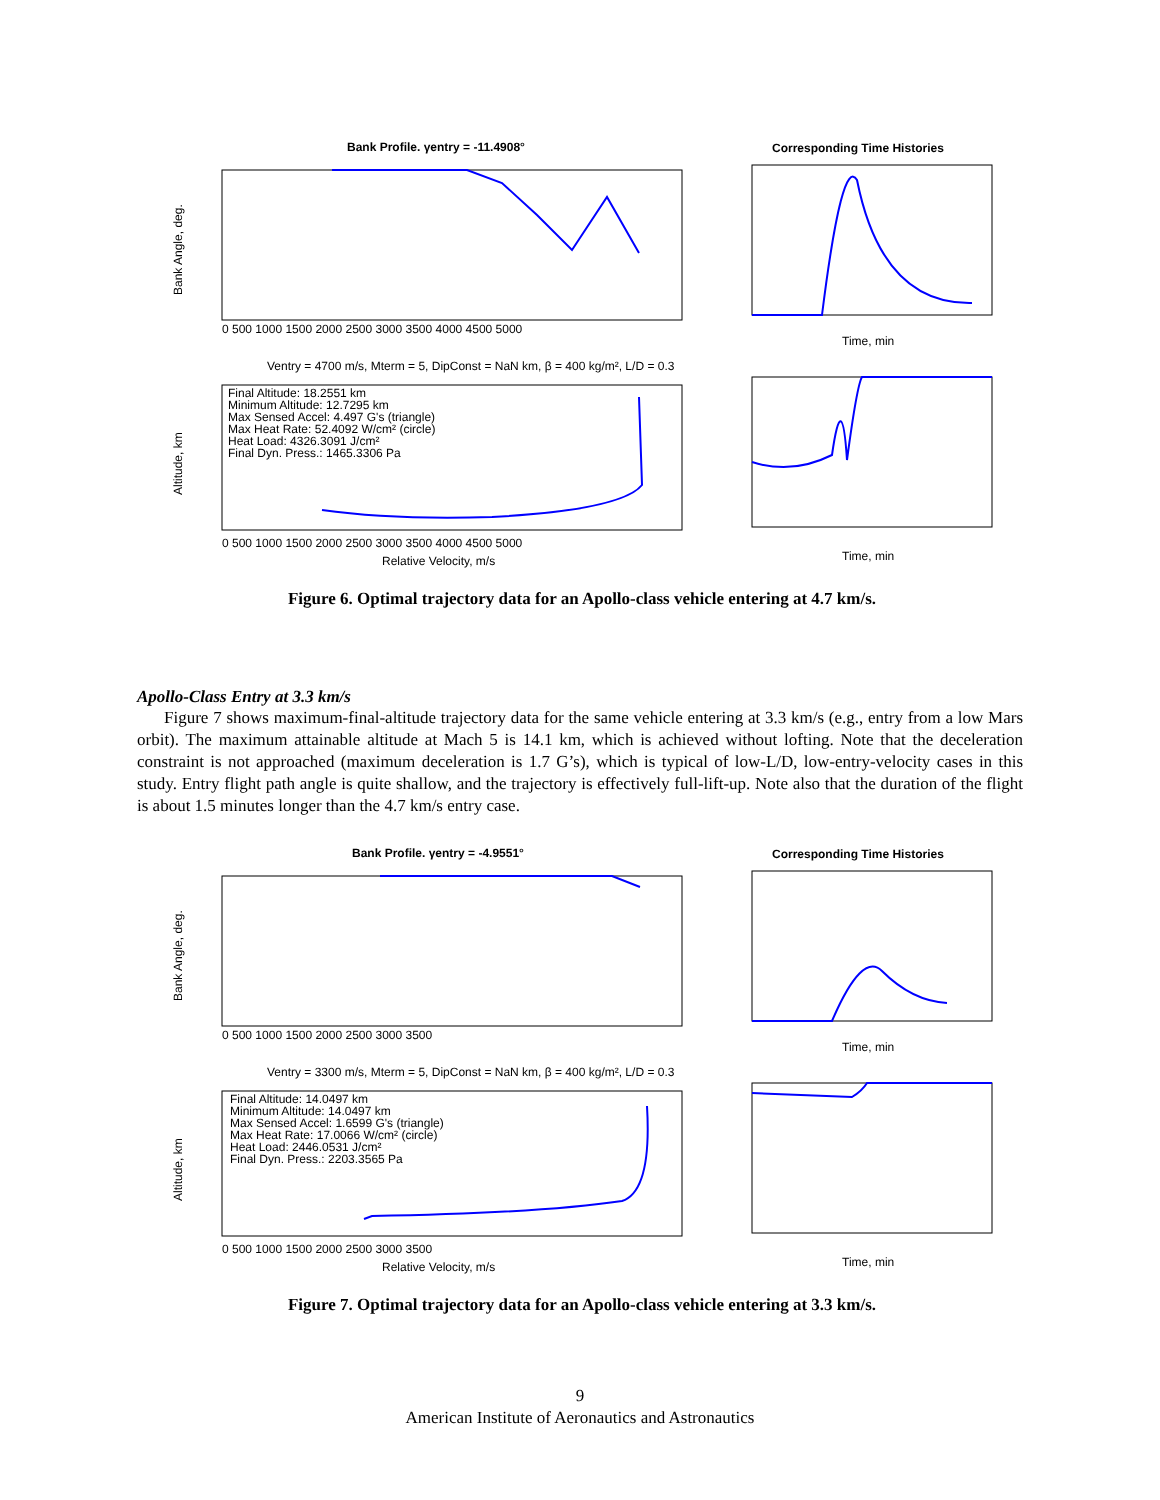Bank Profile. γentry = -11.4908°
Bank Angle, deg.
0 500 1000 1500 2000 2500 3000 3500 4000 4500 5000
Corresponding Time Histories
Time, min
Ventry = 4700 m/s, Mterm = 5, DipConst = NaN km, β = 400 kg/m², L/D = 0.3
Altitude, km
Final Altitude: 18.2551 km
Minimum Altitude: 12.7295 km
Max Sensed Accel: 4.497 G's (triangle)
Max Heat Rate: 52.4092 W/cm² (circle)
Heat Load: 4326.3091 J/cm²
Final Dyn. Press.: 1465.3306 Pa
0 500 1000 1500 2000 2500 3000 3500 4000 4500 5000
Relative Velocity, m/s
Time, min
Figure 6. Optimal trajectory data for an Apollo-class vehicle entering at 4.7 km/s.
Apollo-Class Entry at 3.3 km/s
Figure 7 shows maximum-final-altitude trajectory data for the same vehicle entering at 3.3 km/s (e.g., entry from a low Mars orbit). The maximum attainable altitude at Mach 5 is 14.1 km, which is achieved without lofting. Note that the deceleration constraint is not approached (maximum deceleration is 1.7 G’s), which is typical of low-L/D, low-entry-velocity cases in this study. Entry flight path angle is quite shallow, and the trajectory is effectively full-lift-up. Note also that the duration of the flight is about 1.5 minutes longer than the 4.7 km/s entry case.
Bank Profile. γentry = -4.9551°
Bank Angle, deg.
0 500 1000 1500 2000 2500 3000 3500
Corresponding Time Histories
Time, min
Ventry = 3300 m/s, Mterm = 5, DipConst = NaN km, β = 400 kg/m², L/D = 0.3
Altitude, km
Final Altitude: 14.0497 km
Minimum Altitude: 14.0497 km
Max Sensed Accel: 1.6599 G's (triangle)
Max Heat Rate: 17.0066 W/cm² (circle)
Heat Load: 2446.0531 J/cm²
Final Dyn. Press.: 2203.3565 Pa
0 500 1000 1500 2000 2500 3000 3500
Relative Velocity, m/s
Time, min
Figure 7. Optimal trajectory data for an Apollo-class vehicle entering at 3.3 km/s.
9
American Institute of Aeronautics and Astronautics